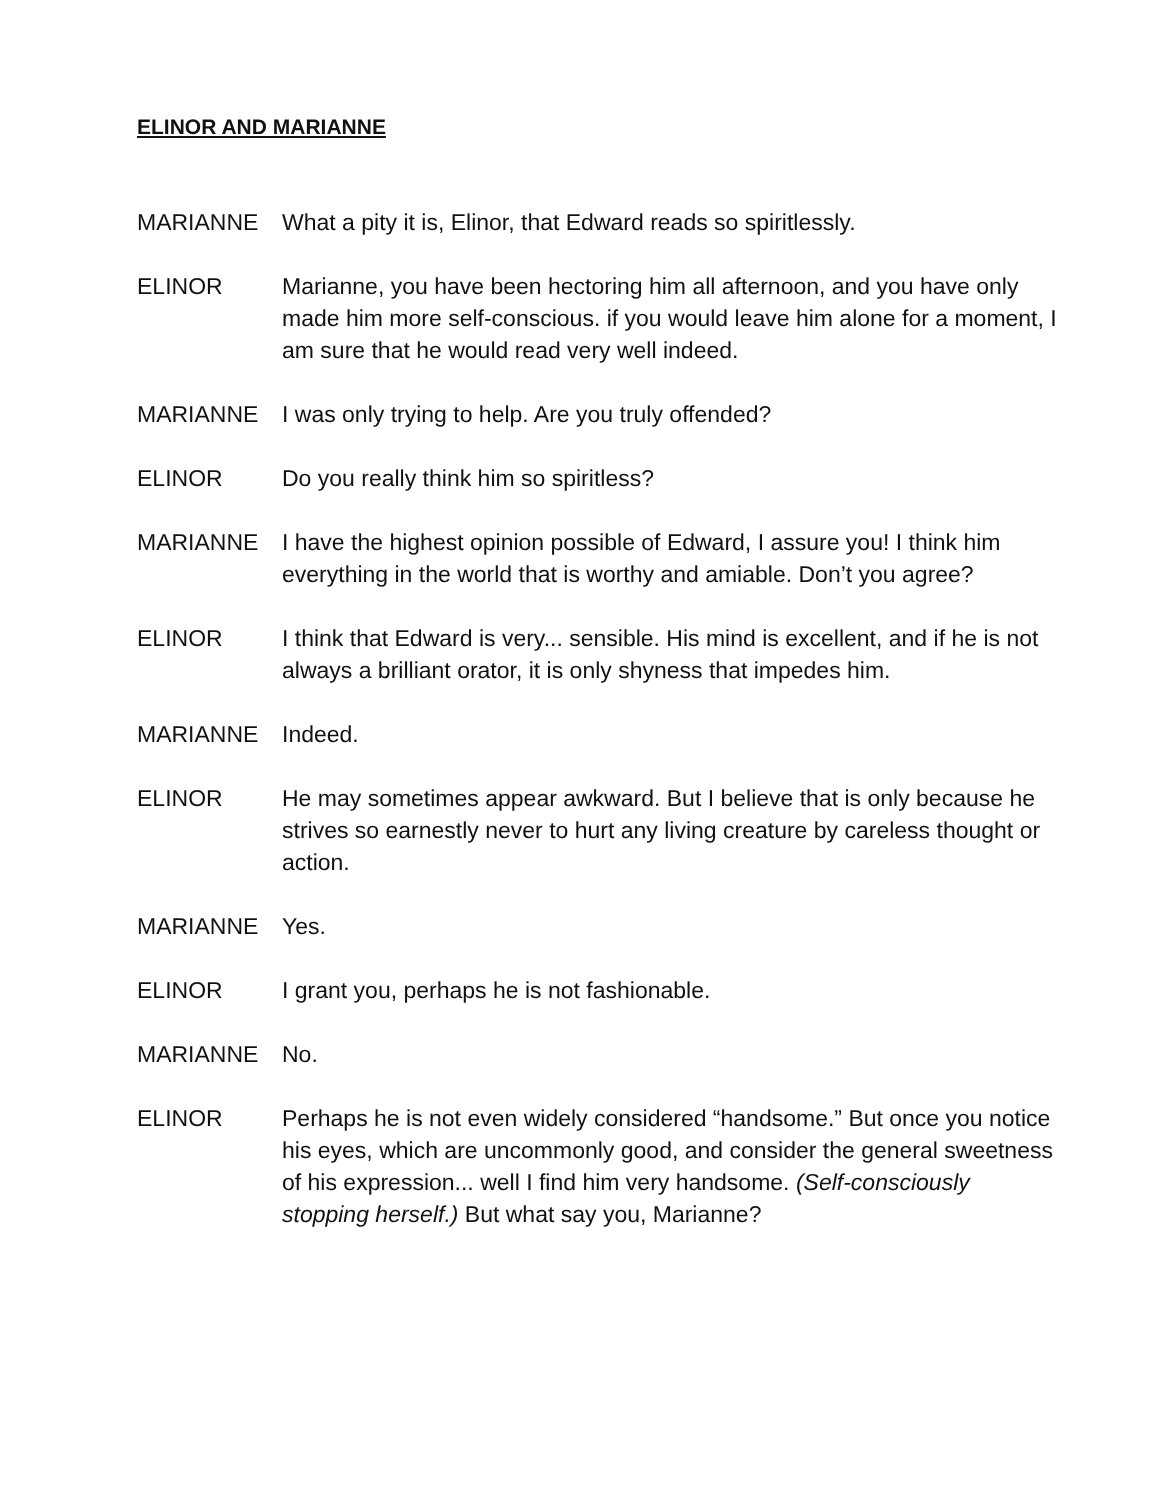ELINOR AND MARIANNE
MARIANNE What a pity it is, Elinor, that Edward reads so spiritlessly.
ELINOR Marianne, you have been hectoring him all afternoon, and you have only made him more self-conscious. if you would leave him alone for a moment, I am sure that he would read very well indeed.
MARIANNE I was only trying to help. Are you truly offended?
ELINOR Do you really think him so spiritless?
MARIANNE I have the highest opinion possible of Edward, I assure you! I think him everything in the world that is worthy and amiable. Don’t you agree?
ELINOR I think that Edward is very... sensible. His mind is excellent, and if he is not always a brilliant orator, it is only shyness that impedes him.
MARIANNE Indeed.
ELINOR He may sometimes appear awkward. But I believe that is only because he strives so earnestly never to hurt any living creature by careless thought or action.
MARIANNE Yes.
ELINOR I grant you, perhaps he is not fashionable.
MARIANNE No.
ELINOR Perhaps he is not even widely considered “handsome.” But once you notice his eyes, which are uncommonly good, and consider the general sweetness of his expression... well I find him very handsome. (Self-consciously stopping herself.) But what say you, Marianne?